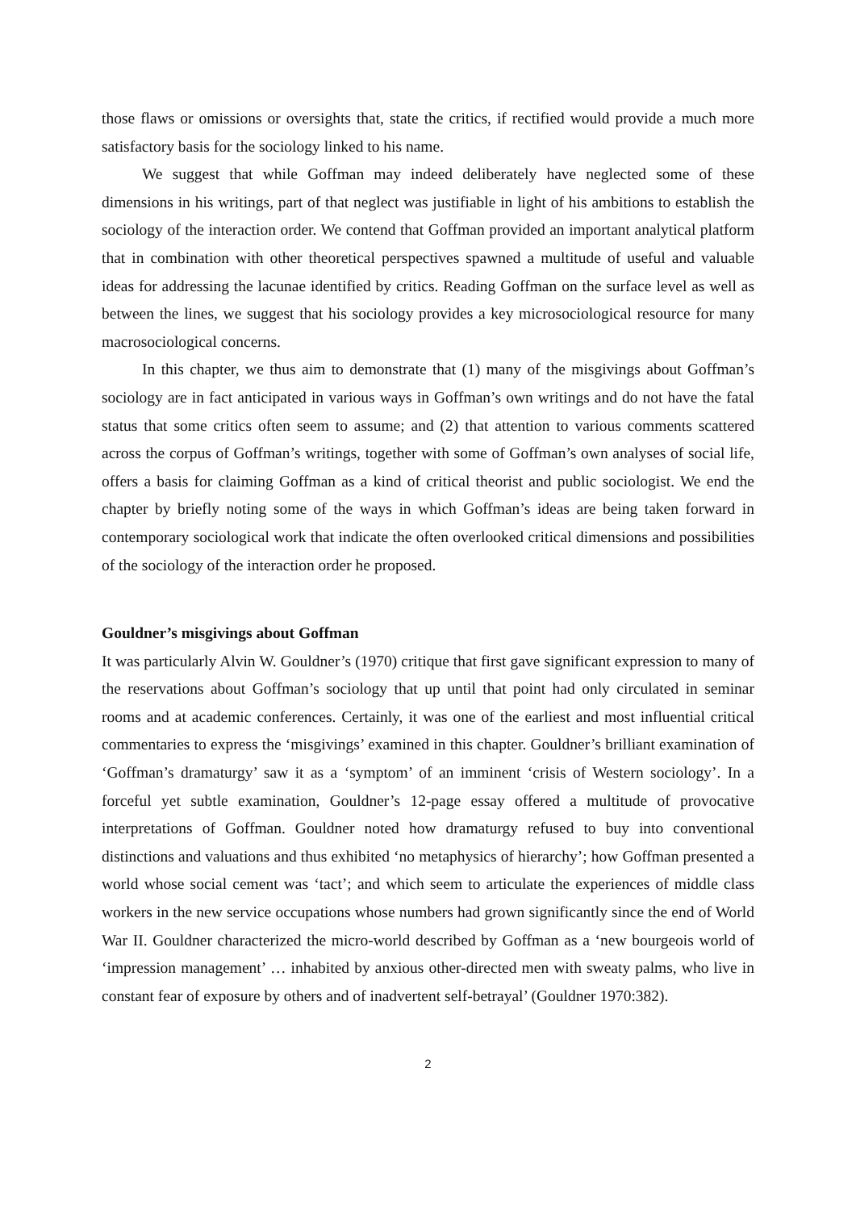those flaws or omissions or oversights that, state the critics, if rectified would provide a much more satisfactory basis for the sociology linked to his name.
We suggest that while Goffman may indeed deliberately have neglected some of these dimensions in his writings, part of that neglect was justifiable in light of his ambitions to establish the sociology of the interaction order. We contend that Goffman provided an important analytical platform that in combination with other theoretical perspectives spawned a multitude of useful and valuable ideas for addressing the lacunae identified by critics. Reading Goffman on the surface level as well as between the lines, we suggest that his sociology provides a key microsociological resource for many macrosociological concerns.
In this chapter, we thus aim to demonstrate that (1) many of the misgivings about Goffman’s sociology are in fact anticipated in various ways in Goffman’s own writings and do not have the fatal status that some critics often seem to assume; and (2) that attention to various comments scattered across the corpus of Goffman’s writings, together with some of Goffman’s own analyses of social life, offers a basis for claiming Goffman as a kind of critical theorist and public sociologist. We end the chapter by briefly noting some of the ways in which Goffman’s ideas are being taken forward in contemporary sociological work that indicate the often overlooked critical dimensions and possibilities of the sociology of the interaction order he proposed.
Gouldner’s misgivings about Goffman
It was particularly Alvin W. Gouldner’s (1970) critique that first gave significant expression to many of the reservations about Goffman’s sociology that up until that point had only circulated in seminar rooms and at academic conferences. Certainly, it was one of the earliest and most influential critical commentaries to express the ‘misgivings’ examined in this chapter. Gouldner’s brilliant examination of ‘Goffman’s dramaturgy’ saw it as a ‘symptom’ of an imminent ‘crisis of Western sociology’. In a forceful yet subtle examination, Gouldner’s 12-page essay offered a multitude of provocative interpretations of Goffman. Gouldner noted how dramaturgy refused to buy into conventional distinctions and valuations and thus exhibited ‘no metaphysics of hierarchy’; how Goffman presented a world whose social cement was ‘tact’; and which seem to articulate the experiences of middle class workers in the new service occupations whose numbers had grown significantly since the end of World War II. Gouldner characterized the micro-world described by Goffman as a ‘new bourgeois world of ‘impression management’ … inhabited by anxious other-directed men with sweaty palms, who live in constant fear of exposure by others and of inadvertent self-betrayal’ (Gouldner 1970:382).
2